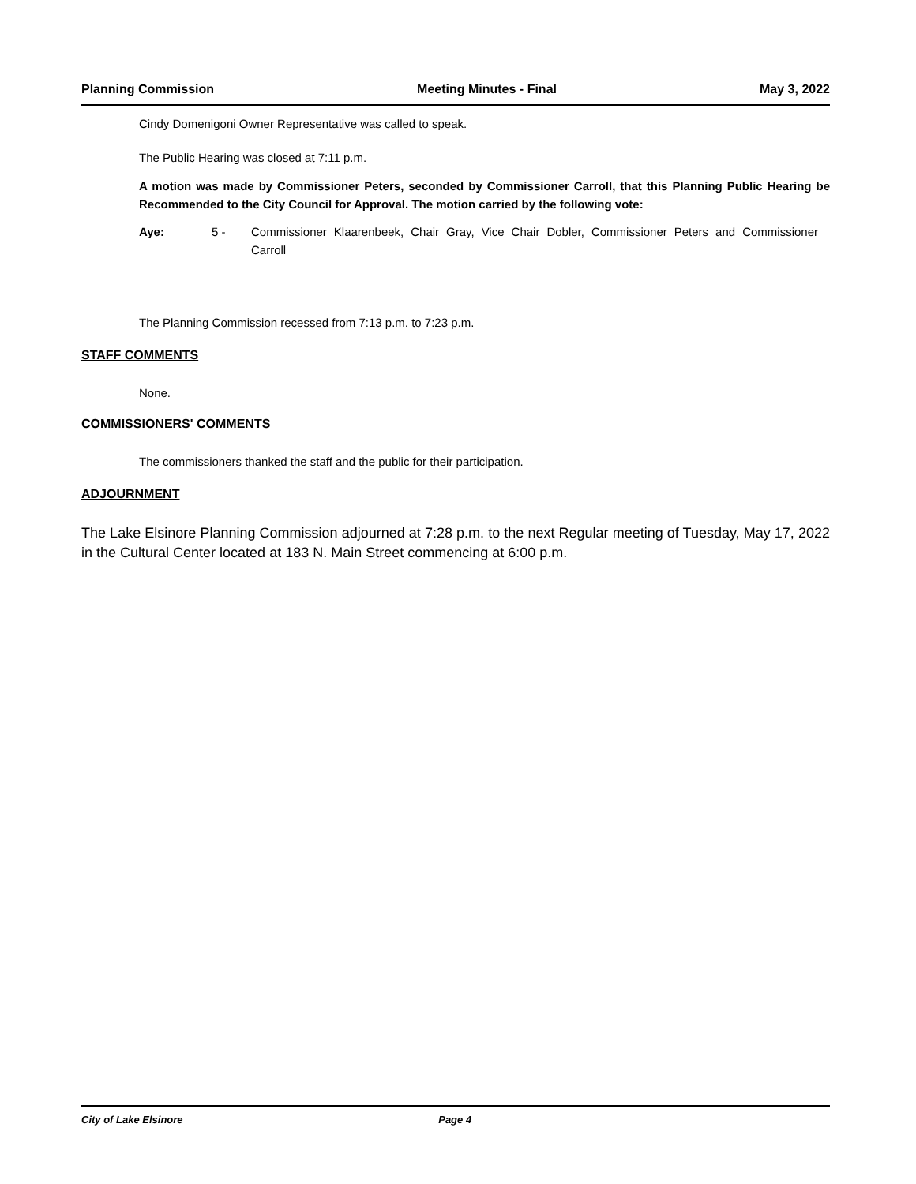Planning Commission Meeting Minutes - Final May 3, 2022
Cindy Domenigoni Owner Representative was called to speak.
The Public Hearing was closed at 7:11 p.m.
A motion was made by Commissioner Peters, seconded by Commissioner Carroll, that this Planning Public Hearing be Recommended to the City Council for Approval. The motion carried by the following vote:
Aye: 5 - Commissioner Klaarenbeek, Chair Gray, Vice Chair Dobler, Commissioner Peters and Commissioner Carroll
The Planning Commission recessed from 7:13 p.m. to 7:23 p.m.
STAFF COMMENTS
None.
COMMISSIONERS' COMMENTS
The commissioners thanked the staff and the public for their participation.
ADJOURNMENT
The Lake Elsinore Planning Commission adjourned at 7:28 p.m. to the next Regular meeting of Tuesday, May 17, 2022 in the Cultural Center located at 183 N. Main Street commencing at 6:00 p.m.
City of Lake Elsinore Page 4